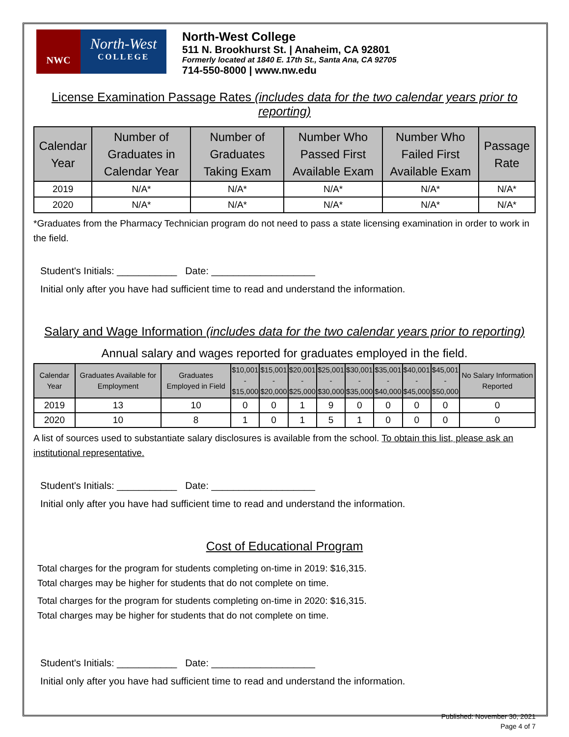NWC
North-West
COLLEGE
North-West College
511 N. Brookhurst St. | Anaheim, CA 92801
Formerly located at 1840 E. 17th St., Santa Ana, CA 92705
714-550-8000 | www.nw.edu
License Examination Passage Rates (includes data for the two calendar years prior to reporting)
| Calendar Year | Number of Graduates in Calendar Year | Number of Graduates Taking Exam | Number Who Passed First Available Exam | Number Who Failed First Available Exam | Passage Rate |
| --- | --- | --- | --- | --- | --- |
| 2019 | N/A* | N/A* | N/A* | N/A* | N/A* |
| 2020 | N/A* | N/A* | N/A* | N/A* | N/A* |
*Graduates from the Pharmacy Technician program do not need to pass a state licensing examination in order to work in the field.
Student's Initials: ___________ Date: ___________________
Initial only after you have had sufficient time to read and understand the information.
Salary and Wage Information (includes data for the two calendar years prior to reporting)
Annual salary and wages reported for graduates employed in the field.
| Calendar Year | Graduates Available for Employment | Graduates Employed in Field | $10,001 - $15,000 | $15,001 - $20,000 | $20,001 - $25,000 | $25,001 - $30,000 | $30,001 - $35,000 | $35,001 - $40,000 | $40,001 - $45,000 | $45,001 - $50,000 | No Salary Information Reported |
| --- | --- | --- | --- | --- | --- | --- | --- | --- | --- | --- | --- |
| 2019 | 13 | 10 | 0 | 0 | 1 | 9 | 0 | 0 | 0 | 0 | 0 |
| 2020 | 10 | 8 | 1 | 0 | 1 | 5 | 1 | 0 | 0 | 0 | 0 |
A list of sources used to substantiate salary disclosures is available from the school. To obtain this list, please ask an institutional representative.
Student's Initials: ___________ Date: ___________________
Initial only after you have had sufficient time to read and understand the information.
Cost of Educational Program
Total charges for the program for students completing on-time in 2019: $16,315.
Total charges may be higher for students that do not complete on time.
Total charges for the program for students completing on-time in 2020: $16,315.
Total charges may be higher for students that do not complete on time.
Student's Initials: ___________ Date: ___________________
Initial only after you have had sufficient time to read and understand the information.
Published: November 30, 2021
Page 4 of 7